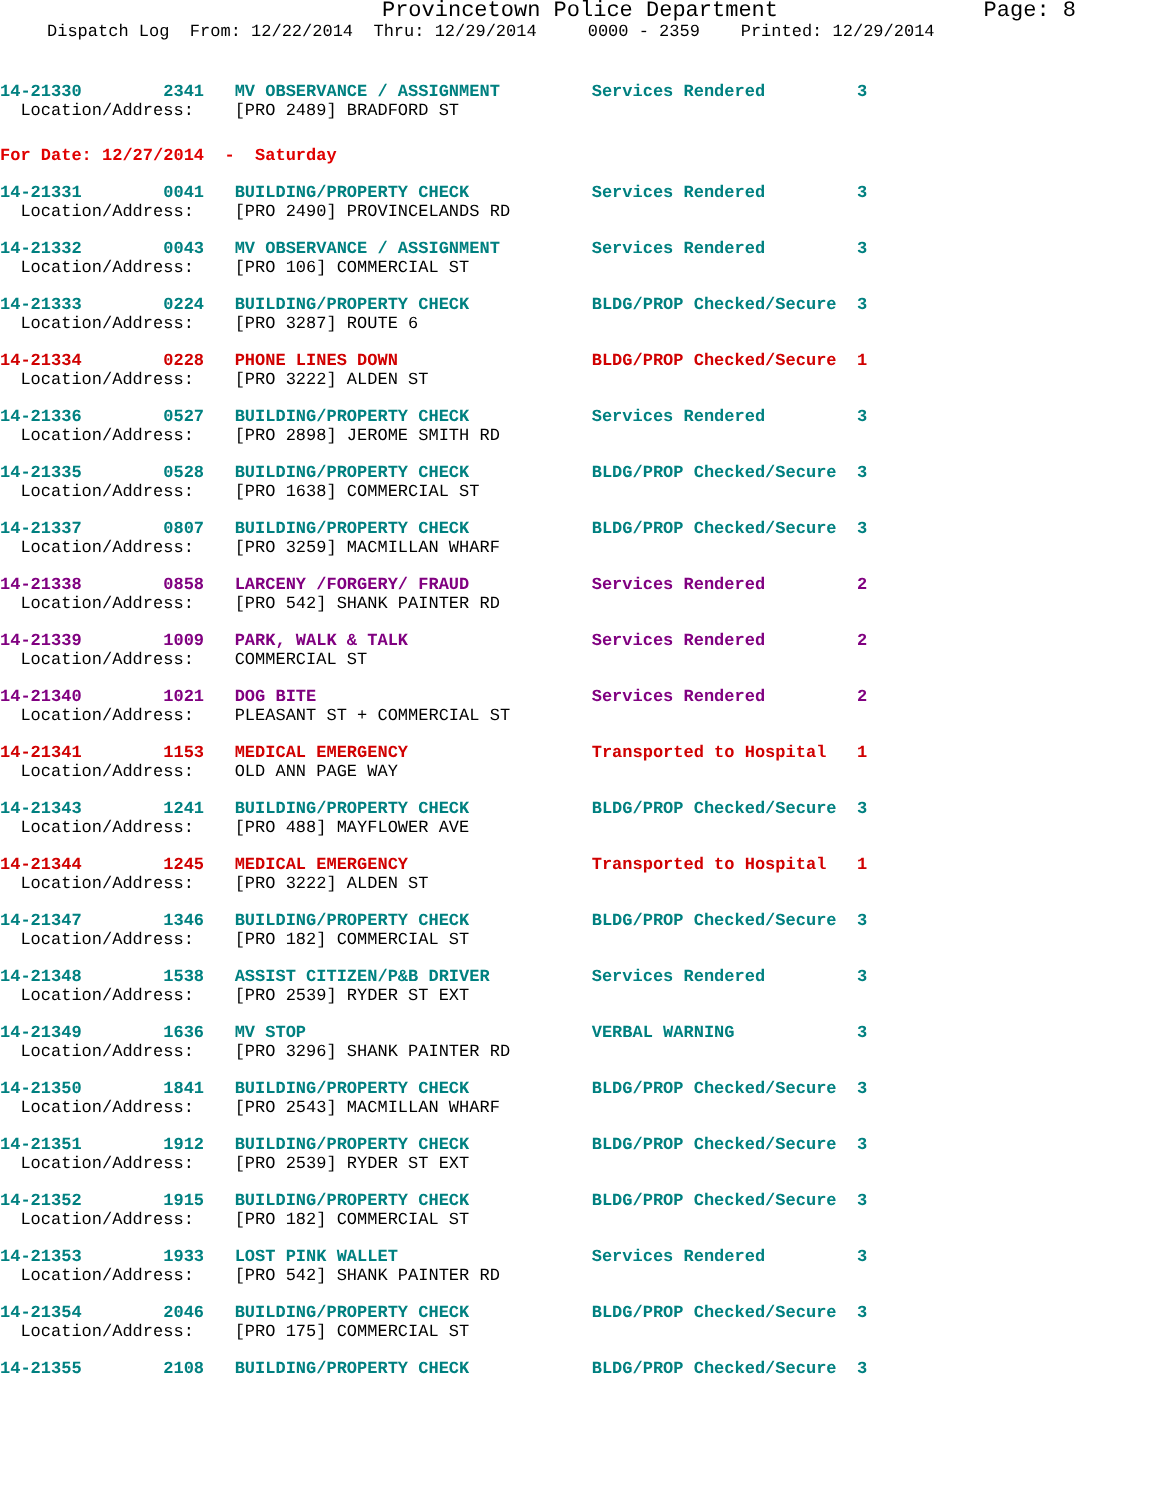Provincetown Police Department Page: 8
Dispatch Log From: 12/22/2014 Thru: 12/29/2014 0000 - 2359 Printed: 12/29/2014
14-21330 2341 MV OBSERVANCE / ASSIGNMENT Services Rendered 3
Location/Address: [PRO 2489] BRADFORD ST
For Date: 12/27/2014 - Saturday
14-21331 0041 BUILDING/PROPERTY CHECK Services Rendered 3
Location/Address: [PRO 2490] PROVINCELANDS RD
14-21332 0043 MV OBSERVANCE / ASSIGNMENT Services Rendered 3
Location/Address: [PRO 106] COMMERCIAL ST
14-21333 0224 BUILDING/PROPERTY CHECK BLDG/PROP Checked/Secure 3
Location/Address: [PRO 3287] ROUTE 6
14-21334 0228 PHONE LINES DOWN BLDG/PROP Checked/Secure 1
Location/Address: [PRO 3222] ALDEN ST
14-21336 0527 BUILDING/PROPERTY CHECK Services Rendered 3
Location/Address: [PRO 2898] JEROME SMITH RD
14-21335 0528 BUILDING/PROPERTY CHECK BLDG/PROP Checked/Secure 3
Location/Address: [PRO 1638] COMMERCIAL ST
14-21337 0807 BUILDING/PROPERTY CHECK BLDG/PROP Checked/Secure 3
Location/Address: [PRO 3259] MACMILLAN WHARF
14-21338 0858 LARCENY /FORGERY/ FRAUD Services Rendered 2
Location/Address: [PRO 542] SHANK PAINTER RD
14-21339 1009 PARK, WALK & TALK Services Rendered 2
Location/Address: COMMERCIAL ST
14-21340 1021 DOG BITE Services Rendered 2
Location/Address: PLEASANT ST + COMMERCIAL ST
14-21341 1153 MEDICAL EMERGENCY Transported to Hospital 1
Location/Address: OLD ANN PAGE WAY
14-21343 1241 BUILDING/PROPERTY CHECK BLDG/PROP Checked/Secure 3
Location/Address: [PRO 488] MAYFLOWER AVE
14-21344 1245 MEDICAL EMERGENCY Transported to Hospital 1
Location/Address: [PRO 3222] ALDEN ST
14-21347 1346 BUILDING/PROPERTY CHECK BLDG/PROP Checked/Secure 3
Location/Address: [PRO 182] COMMERCIAL ST
14-21348 1538 ASSIST CITIZEN/P&B DRIVER Services Rendered 3
Location/Address: [PRO 2539] RYDER ST EXT
14-21349 1636 MV STOP VERBAL WARNING 3
Location/Address: [PRO 3296] SHANK PAINTER RD
14-21350 1841 BUILDING/PROPERTY CHECK BLDG/PROP Checked/Secure 3
Location/Address: [PRO 2543] MACMILLAN WHARF
14-21351 1912 BUILDING/PROPERTY CHECK BLDG/PROP Checked/Secure 3
Location/Address: [PRO 2539] RYDER ST EXT
14-21352 1915 BUILDING/PROPERTY CHECK BLDG/PROP Checked/Secure 3
Location/Address: [PRO 182] COMMERCIAL ST
14-21353 1933 LOST PINK WALLET Services Rendered 3
Location/Address: [PRO 542] SHANK PAINTER RD
14-21354 2046 BUILDING/PROPERTY CHECK BLDG/PROP Checked/Secure 3
Location/Address: [PRO 175] COMMERCIAL ST
14-21355 2108 BUILDING/PROPERTY CHECK BLDG/PROP Checked/Secure 3